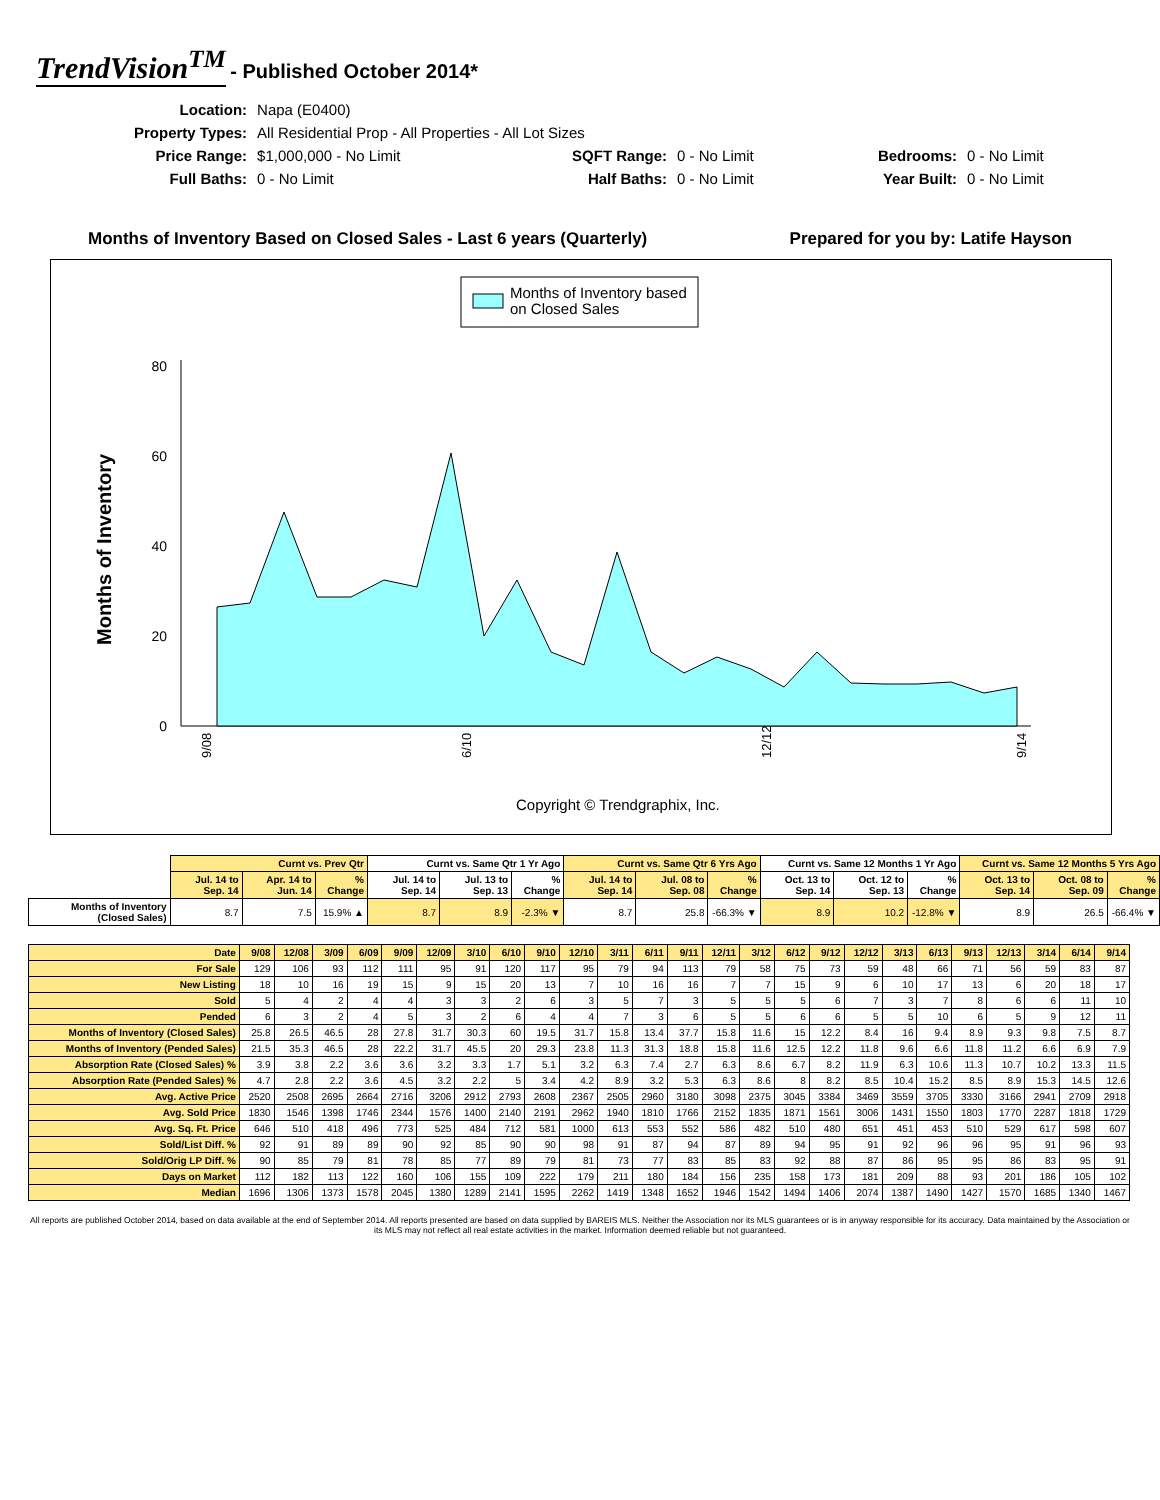TrendVision<sup>TM</sup> - Published October 2014*
| Location: | Napa (E0400) | | | | |
| Property Types: | All Residential Prop - All Properties - All Lot Sizes | | | | |
| Price Range: | $1,000,000 - No Limit | SQFT Range: | 0 - No Limit | Bedrooms: | 0 - No Limit |
| Full Baths: | 0 - No Limit | Half Baths: | 0 - No Limit | Year Built: | 0 - No Limit |
Months of Inventory Based on Closed Sales - Last 6 years (Quarterly) Prepared for you by: Latife Hayson
Months of Inventory based
on Closed Sales
Months of Inventory
0
20
40
60
80
9/08
6/10
12/12
9/14
Copyright © Trendgraphix, Inc.
| | Curnt vs. Prev Qtr | | | Curnt vs. Same Qtr 1 Yr Ago | | | Curnt vs. Same Qtr 6 Yrs Ago | | | Curnt vs. Same 12 Months 1 Yr Ago | | | Curnt vs. Same 12 Months 5 Yrs Ago | | |
| --- | --- | --- | --- | --- | --- | --- | --- | --- | --- | --- | --- | --- | --- | --- | --- |
| | Jul. 14 to Sep. 14 | Apr. 14 to Jun. 14 | % Change | Jul. 14 to Sep. 14 | Jul. 13 to Sep. 13 | % Change | Jul. 14 to Sep. 14 | Jul. 08 to Sep. 08 | % Change | Oct. 13 to Sep. 14 | Oct. 12 to Sep. 13 | % Change | Oct. 13 to Sep. 14 | Oct. 08 to Sep. 09 | % Change |
| Months of Inventory (Closed Sales) | 8.7 | 7.5 | 15.9% ▲ | 8.7 | 8.9 | -2.3% ▼ | 8.7 | 25.8 | -66.3% ▼ | 8.9 | 10.2 | -12.8% ▼ | 8.9 | 26.5 | -66.4% ▼ |
| Date | 9/08 | 12/08 | 3/09 | 6/09 | 9/09 | 12/09 | 3/10 | 6/10 | 9/10 | 12/10 | 3/11 | 6/11 | 9/11 | 12/11 | 3/12 | 6/12 | 9/12 | 12/12 | 3/13 | 6/13 | 9/13 | 12/13 | 3/14 | 6/14 | 9/14 |
| --- | --- | --- | --- | --- | --- | --- | --- | --- | --- | --- | --- | --- | --- | --- | --- | --- | --- | --- | --- | --- | --- | --- | --- | --- | --- |
| For Sale | 129 | 106 | 93 | 112 | 111 | 95 | 91 | 120 | 117 | 95 | 79 | 94 | 113 | 79 | 58 | 75 | 73 | 59 | 48 | 66 | 71 | 56 | 59 | 83 | 87 |
| New Listing | 18 | 10 | 16 | 19 | 15 | 9 | 15 | 20 | 13 | 7 | 10 | 16 | 16 | 7 | 7 | 15 | 9 | 6 | 10 | 17 | 13 | 6 | 20 | 18 | 17 |
| Sold | 5 | 4 | 2 | 4 | 4 | 3 | 3 | 2 | 6 | 3 | 5 | 7 | 3 | 5 | 5 | 5 | 6 | 7 | 3 | 7 | 8 | 6 | 6 | 11 | 10 |
| Pended | 6 | 3 | 2 | 4 | 5 | 3 | 2 | 6 | 4 | 4 | 7 | 3 | 6 | 5 | 5 | 6 | 6 | 5 | 5 | 10 | 6 | 5 | 9 | 12 | 11 |
| Months of Inventory (Closed Sales) | 25.8 | 26.5 | 46.5 | 28 | 27.8 | 31.7 | 30.3 | 60 | 19.5 | 31.7 | 15.8 | 13.4 | 37.7 | 15.8 | 11.6 | 15 | 12.2 | 8.4 | 16 | 9.4 | 8.9 | 9.3 | 9.8 | 7.5 | 8.7 |
| Months of Inventory (Pended Sales) | 21.5 | 35.3 | 46.5 | 28 | 22.2 | 31.7 | 45.5 | 20 | 29.3 | 23.8 | 11.3 | 31.3 | 18.8 | 15.8 | 11.6 | 12.5 | 12.2 | 11.8 | 9.6 | 6.6 | 11.8 | 11.2 | 6.6 | 6.9 | 7.9 |
| Absorption Rate (Closed Sales) % | 3.9 | 3.8 | 2.2 | 3.6 | 3.6 | 3.2 | 3.3 | 1.7 | 5.1 | 3.2 | 6.3 | 7.4 | 2.7 | 6.3 | 8.6 | 6.7 | 8.2 | 11.9 | 6.3 | 10.6 | 11.3 | 10.7 | 10.2 | 13.3 | 11.5 |
| Absorption Rate (Pended Sales) % | 4.7 | 2.8 | 2.2 | 3.6 | 4.5 | 3.2 | 2.2 | 5 | 3.4 | 4.2 | 8.9 | 3.2 | 5.3 | 6.3 | 8.6 | 8 | 8.2 | 8.5 | 10.4 | 15.2 | 8.5 | 8.9 | 15.3 | 14.5 | 12.6 |
| Avg. Active Price | 2520 | 2508 | 2695 | 2664 | 2716 | 3206 | 2912 | 2793 | 2608 | 2367 | 2505 | 2960 | 3180 | 3098 | 2375 | 3045 | 3384 | 3469 | 3559 | 3705 | 3330 | 3166 | 2941 | 2709 | 2918 |
| Avg. Sold Price | 1830 | 1546 | 1398 | 1746 | 2344 | 1576 | 1400 | 2140 | 2191 | 2962 | 1940 | 1810 | 1766 | 2152 | 1835 | 1871 | 1561 | 3006 | 1431 | 1550 | 1803 | 1770 | 2287 | 1818 | 1729 |
| Avg. Sq. Ft. Price | 646 | 510 | 418 | 496 | 773 | 525 | 484 | 712 | 581 | 1000 | 613 | 553 | 552 | 586 | 482 | 510 | 480 | 651 | 451 | 453 | 510 | 529 | 617 | 598 | 607 |
| Sold/List Diff. % | 92 | 91 | 89 | 89 | 90 | 92 | 85 | 90 | 90 | 98 | 91 | 87 | 94 | 87 | 89 | 94 | 95 | 91 | 92 | 96 | 96 | 95 | 91 | 96 | 93 |
| Sold/Orig LP Diff. % | 90 | 85 | 79 | 81 | 78 | 85 | 77 | 89 | 79 | 81 | 73 | 77 | 83 | 85 | 83 | 92 | 88 | 87 | 86 | 95 | 95 | 86 | 83 | 95 | 91 |
| Days on Market | 112 | 182 | 113 | 122 | 160 | 106 | 155 | 109 | 222 | 179 | 211 | 180 | 184 | 156 | 235 | 158 | 173 | 181 | 209 | 88 | 93 | 201 | 186 | 105 | 102 |
| Median | 1696 | 1306 | 1373 | 1578 | 2045 | 1380 | 1289 | 2141 | 1595 | 2262 | 1419 | 1348 | 1652 | 1946 | 1542 | 1494 | 1406 | 2074 | 1387 | 1490 | 1427 | 1570 | 1685 | 1340 | 1467 |
All reports are published October 2014, based on data available at the end of September 2014. All reports presented are based on data supplied by BAREIS MLS. Neither the Association nor its MLS guarantees or is in anyway responsible for its accuracy. Data maintained by the Association or its MLS may not reflect all real estate activities in the market. Information deemed reliable but not guaranteed.